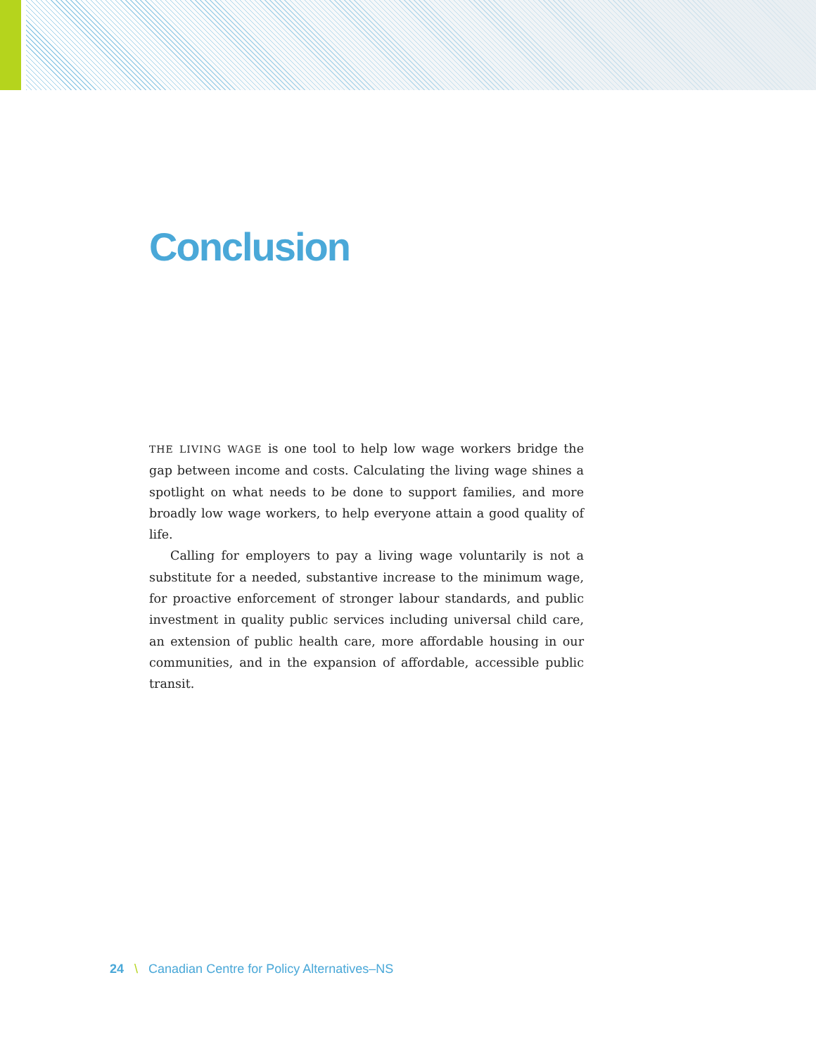Conclusion
THE LIVING WAGE is one tool to help low wage workers bridge the gap between income and costs. Calculating the living wage shines a spotlight on what needs to be done to support families, and more broadly low wage workers, to help everyone attain a good quality of life.
Calling for employers to pay a living wage voluntarily is not a substitute for a needed, substantive increase to the minimum wage, for proactive enforcement of stronger labour standards, and public investment in quality public services including universal child care, an extension of public health care, more affordable housing in our communities, and in the expansion of affordable, accessible public transit.
24 \ Canadian Centre for Policy Alternatives–NS